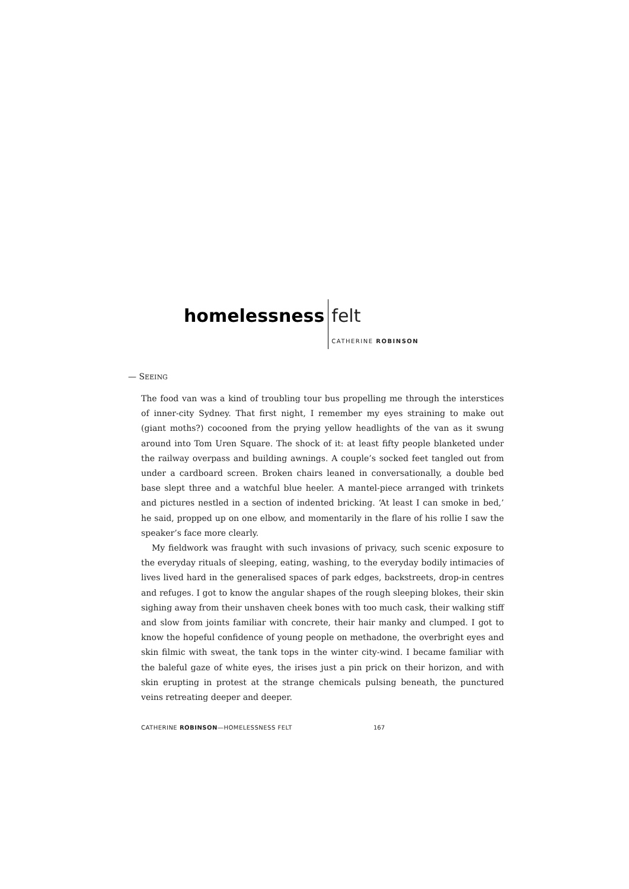homelessness
felt
CATHERINE ROBINSON
— SEEING
The food van was a kind of troubling tour bus propelling me through the interstices of inner-city Sydney. That first night, I remember my eyes straining to make out (giant moths?) cocooned from the prying yellow headlights of the van as it swung around into Tom Uren Square. The shock of it: at least fifty people blanketed under the railway overpass and building awnings. A couple’s socked feet tangled out from under a cardboard screen. Broken chairs leaned in conversationally, a double bed base slept three and a watchful blue heeler. A mantel-piece arranged with trinkets and pictures nestled in a section of indented bricking. ‘At least I can smoke in bed,’ he said, propped up on one elbow, and momentarily in the flare of his rollie I saw the speaker’s face more clearly.
My fieldwork was fraught with such invasions of privacy, such scenic exposure to the everyday rituals of sleeping, eating, washing, to the everyday bodily intimacies of lives lived hard in the generalised spaces of park edges, backstreets, drop-in centres and refuges. I got to know the angular shapes of the rough sleeping blokes, their skin sighing away from their unshaven cheek bones with too much cask, their walking stiff and slow from joints familiar with concrete, their hair manky and clumped. I got to know the hopeful confidence of young people on methadone, the overbright eyes and skin filmic with sweat, the tank tops in the winter city-wind. I became familiar with the baleful gaze of white eyes, the irises just a pin prick on their horizon, and with skin erupting in protest at the strange chemicals pulsing beneath, the punctured veins retreating deeper and deeper.
CATHERINE ROBINSON—HOMELESSNESS FELT
167